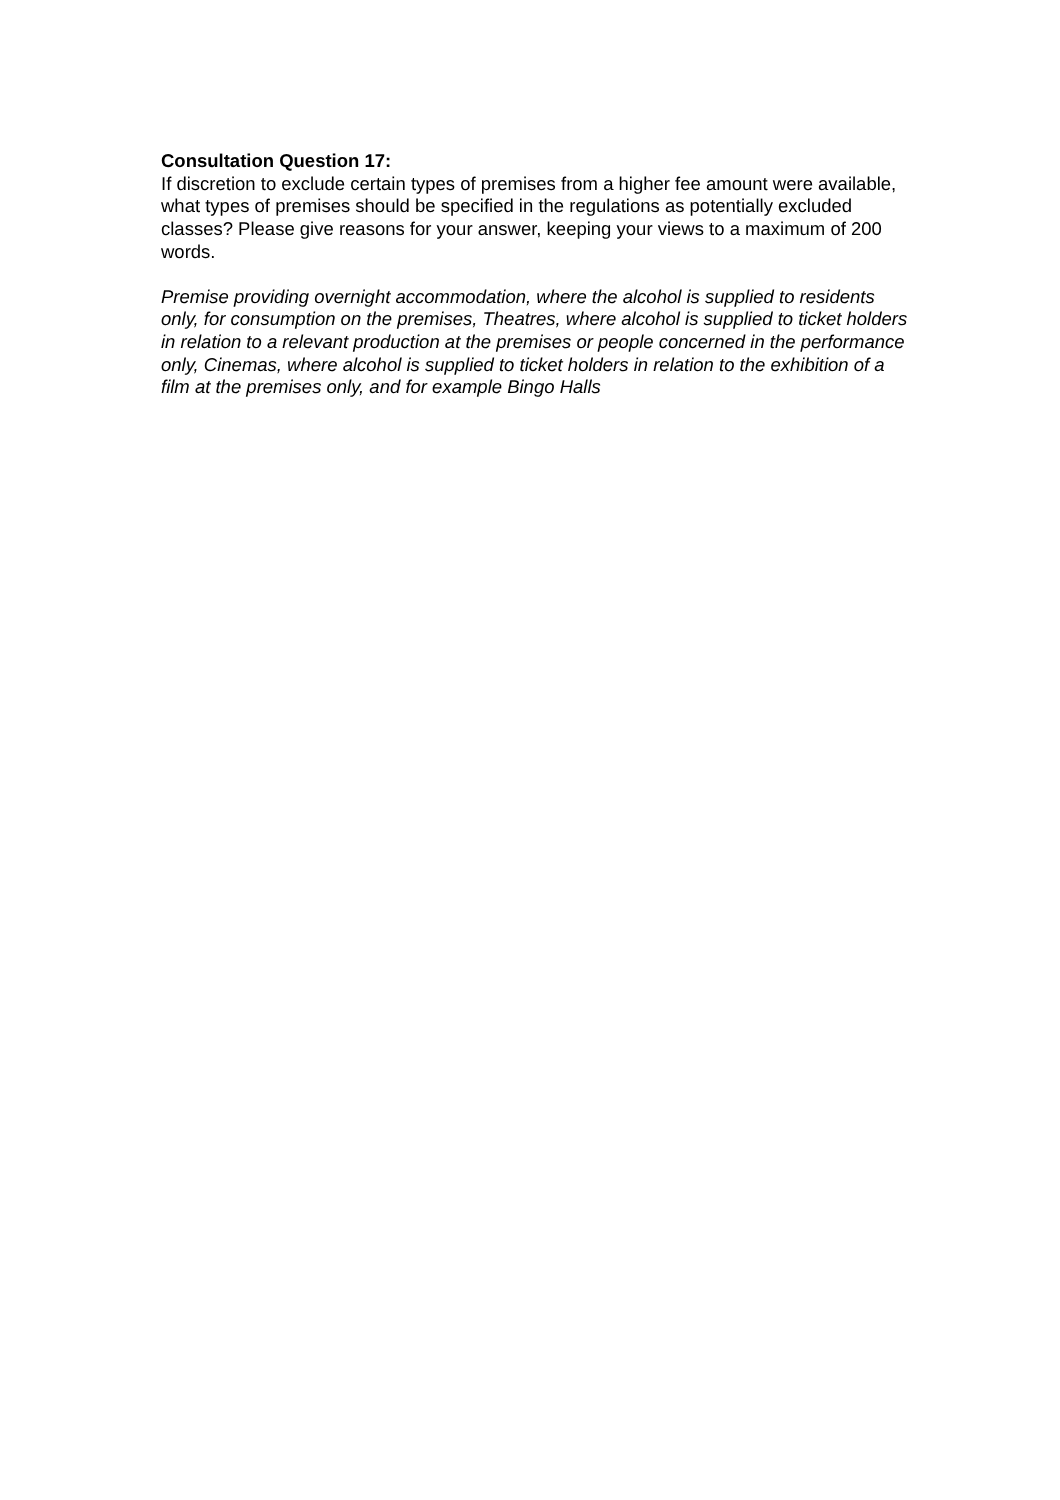Consultation Question 17:
If discretion to exclude certain types of premises from a higher fee amount were available, what types of premises should be specified in the regulations as potentially excluded classes? Please give reasons for your answer, keeping your views to a maximum of 200 words.
Premise providing overnight accommodation, where the alcohol is supplied to residents only, for consumption on the premises, Theatres, where alcohol is supplied to ticket holders in relation to a relevant production at the premises or people concerned in the performance only, Cinemas, where alcohol is supplied to ticket holders in relation to the exhibition of a film at the premises only, and for example Bingo Halls